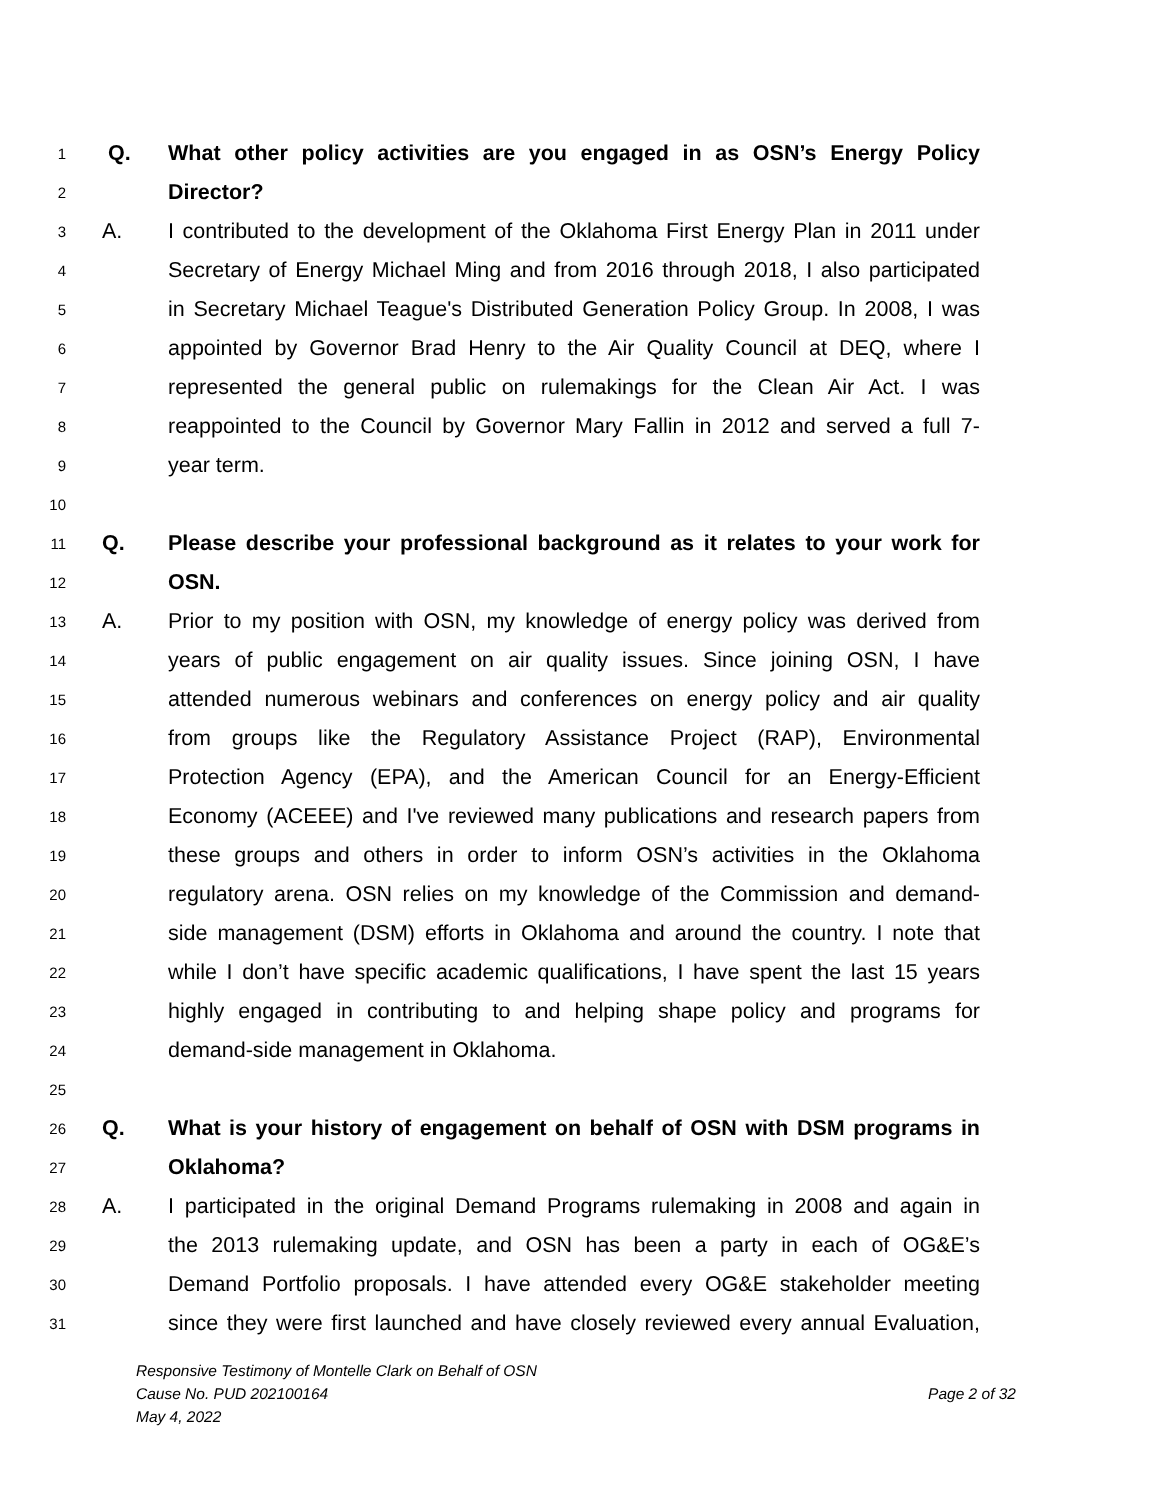1 Q. What other policy activities are you engaged in as OSN’s Energy Policy
2 Director?
3 A. I contributed to the development of the Oklahoma First Energy Plan in 2011 under
4 Secretary of Energy Michael Ming and from 2016 through 2018, I also participated
5 in Secretary Michael Teague's Distributed Generation Policy Group. In 2008, I was
6 appointed by Governor Brad Henry to the Air Quality Council at DEQ, where I
7 represented the general public on rulemakings for the Clean Air Act. I was
8 reappointed to the Council by Governor Mary Fallin in 2012 and served a full 7-
9 year term.
10
11 Q. Please describe your professional background as it relates to your work for
12 OSN.
13 A. Prior to my position with OSN, my knowledge of energy policy was derived from
14 years of public engagement on air quality issues. Since joining OSN, I have
15 attended numerous webinars and conferences on energy policy and air quality
16 from groups like the Regulatory Assistance Project (RAP), Environmental
17 Protection Agency (EPA), and the American Council for an Energy-Efficient
18 Economy (ACEEE) and I've reviewed many publications and research papers from
19 these groups and others in order to inform OSN’s activities in the Oklahoma
20 regulatory arena. OSN relies on my knowledge of the Commission and demand-
21 side management (DSM) efforts in Oklahoma and around the country. I note that
22 while I don’t have specific academic qualifications, I have spent the last 15 years
23 highly engaged in contributing to and helping shape policy and programs for
24 demand-side management in Oklahoma.
25
26 Q. What is your history of engagement on behalf of OSN with DSM programs in
27 Oklahoma?
28 A. I participated in the original Demand Programs rulemaking in 2008 and again in
29 the 2013 rulemaking update, and OSN has been a party in each of OG&E’s
30 Demand Portfolio proposals. I have attended every OG&E stakeholder meeting
31 since they were first launched and have closely reviewed every annual Evaluation,
Responsive Testimony of Montelle Clark on Behalf of OSN
Cause No. PUD 202100164 Page 2 of 32
May 4, 2022